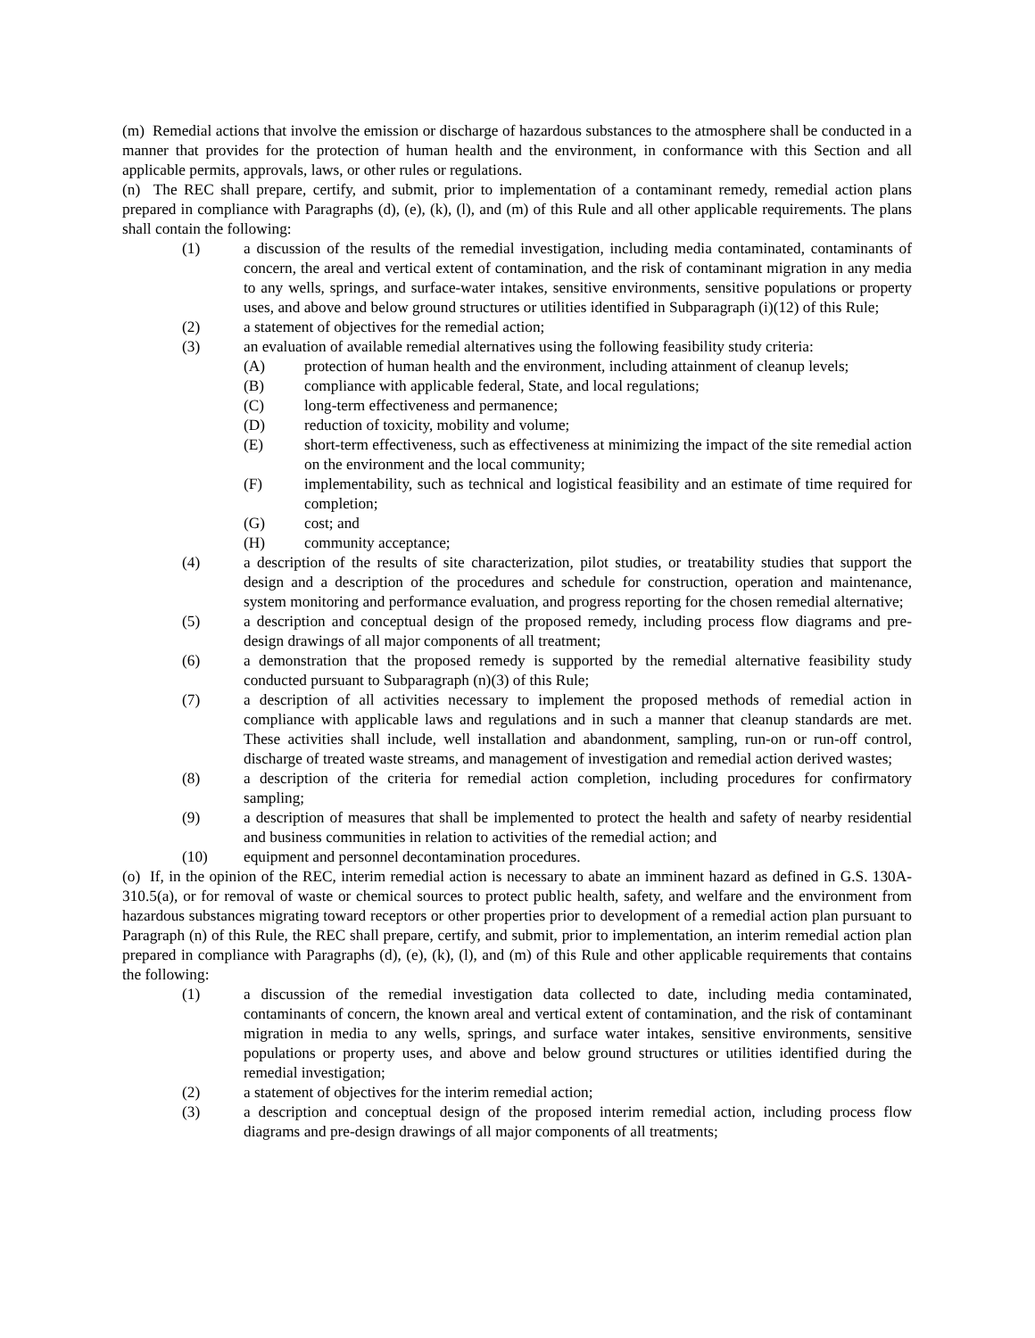(m) Remedial actions that involve the emission or discharge of hazardous substances to the atmosphere shall be conducted in a manner that provides for the protection of human health and the environment, in conformance with this Section and all applicable permits, approvals, laws, or other rules or regulations.
(n) The REC shall prepare, certify, and submit, prior to implementation of a contaminant remedy, remedial action plans prepared in compliance with Paragraphs (d), (e), (k), (l), and (m) of this Rule and all other applicable requirements. The plans shall contain the following:
(1) a discussion of the results of the remedial investigation, including media contaminated, contaminants of concern, the areal and vertical extent of contamination, and the risk of contaminant migration in any media to any wells, springs, and surface-water intakes, sensitive environments, sensitive populations or property uses, and above and below ground structures or utilities identified in Subparagraph (i)(12) of this Rule;
(2) a statement of objectives for the remedial action;
(3) an evaluation of available remedial alternatives using the following feasibility study criteria:
(A) protection of human health and the environment, including attainment of cleanup levels;
(B) compliance with applicable federal, State, and local regulations;
(C) long-term effectiveness and permanence;
(D) reduction of toxicity, mobility and volume;
(E) short-term effectiveness, such as effectiveness at minimizing the impact of the site remedial action on the environment and the local community;
(F) implementability, such as technical and logistical feasibility and an estimate of time required for completion;
(G) cost; and
(H) community acceptance;
(4) a description of the results of site characterization, pilot studies, or treatability studies that support the design and a description of the procedures and schedule for construction, operation and maintenance, system monitoring and performance evaluation, and progress reporting for the chosen remedial alternative;
(5) a description and conceptual design of the proposed remedy, including process flow diagrams and pre-design drawings of all major components of all treatment;
(6) a demonstration that the proposed remedy is supported by the remedial alternative feasibility study conducted pursuant to Subparagraph (n)(3) of this Rule;
(7) a description of all activities necessary to implement the proposed methods of remedial action in compliance with applicable laws and regulations and in such a manner that cleanup standards are met. These activities shall include, well installation and abandonment, sampling, run-on or run-off control, discharge of treated waste streams, and management of investigation and remedial action derived wastes;
(8) a description of the criteria for remedial action completion, including procedures for confirmatory sampling;
(9) a description of measures that shall be implemented to protect the health and safety of nearby residential and business communities in relation to activities of the remedial action; and
(10) equipment and personnel decontamination procedures.
(o) If, in the opinion of the REC, interim remedial action is necessary to abate an imminent hazard as defined in G.S. 130A-310.5(a), or for removal of waste or chemical sources to protect public health, safety, and welfare and the environment from hazardous substances migrating toward receptors or other properties prior to development of a remedial action plan pursuant to Paragraph (n) of this Rule, the REC shall prepare, certify, and submit, prior to implementation, an interim remedial action plan prepared in compliance with Paragraphs (d), (e), (k), (l), and (m) of this Rule and other applicable requirements that contains the following:
(1) a discussion of the remedial investigation data collected to date, including media contaminated, contaminants of concern, the known areal and vertical extent of contamination, and the risk of contaminant migration in media to any wells, springs, and surface water intakes, sensitive environments, sensitive populations or property uses, and above and below ground structures or utilities identified during the remedial investigation;
(2) a statement of objectives for the interim remedial action;
(3) a description and conceptual design of the proposed interim remedial action, including process flow diagrams and pre-design drawings of all major components of all treatments;